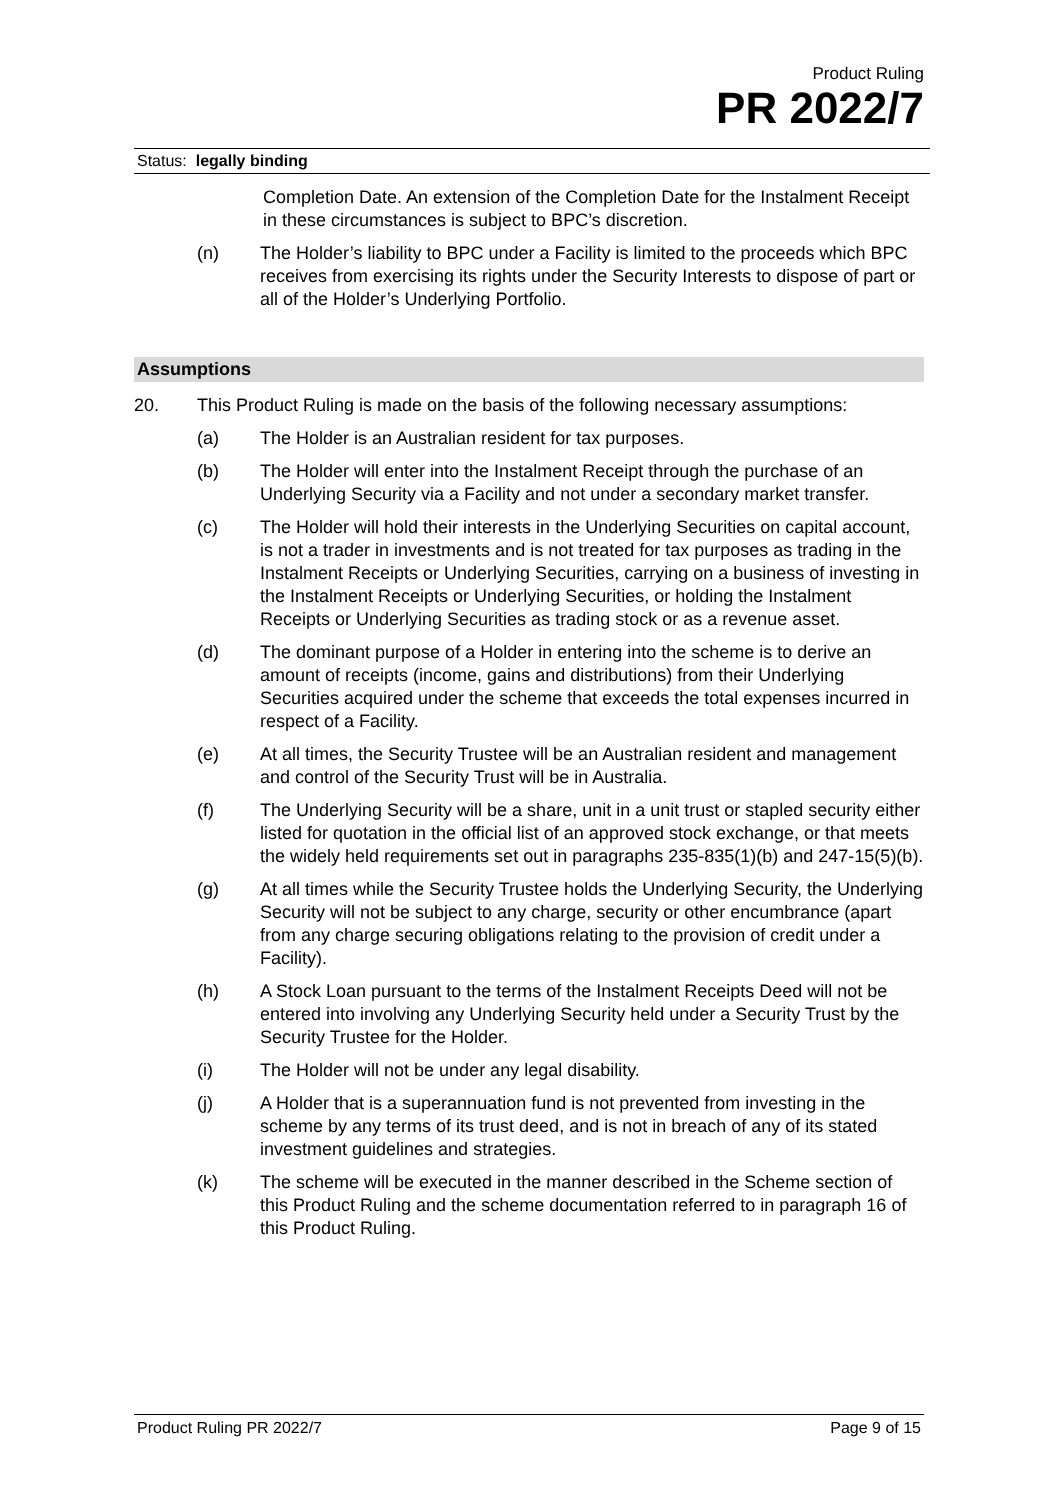Product Ruling
PR 2022/7
Status: legally binding
Completion Date. An extension of the Completion Date for the Instalment Receipt in these circumstances is subject to BPC’s discretion.
(n) The Holder’s liability to BPC under a Facility is limited to the proceeds which BPC receives from exercising its rights under the Security Interests to dispose of part or all of the Holder’s Underlying Portfolio.
Assumptions
20. This Product Ruling is made on the basis of the following necessary assumptions:
(a) The Holder is an Australian resident for tax purposes.
(b) The Holder will enter into the Instalment Receipt through the purchase of an Underlying Security via a Facility and not under a secondary market transfer.
(c) The Holder will hold their interests in the Underlying Securities on capital account, is not a trader in investments and is not treated for tax purposes as trading in the Instalment Receipts or Underlying Securities, carrying on a business of investing in the Instalment Receipts or Underlying Securities, or holding the Instalment Receipts or Underlying Securities as trading stock or as a revenue asset.
(d) The dominant purpose of a Holder in entering into the scheme is to derive an amount of receipts (income, gains and distributions) from their Underlying Securities acquired under the scheme that exceeds the total expenses incurred in respect of a Facility.
(e) At all times, the Security Trustee will be an Australian resident and management and control of the Security Trust will be in Australia.
(f) The Underlying Security will be a share, unit in a unit trust or stapled security either listed for quotation in the official list of an approved stock exchange, or that meets the widely held requirements set out in paragraphs 235-835(1)(b) and 247-15(5)(b).
(g) At all times while the Security Trustee holds the Underlying Security, the Underlying Security will not be subject to any charge, security or other encumbrance (apart from any charge securing obligations relating to the provision of credit under a Facility).
(h) A Stock Loan pursuant to the terms of the Instalment Receipts Deed will not be entered into involving any Underlying Security held under a Security Trust by the Security Trustee for the Holder.
(i) The Holder will not be under any legal disability.
(j) A Holder that is a superannuation fund is not prevented from investing in the scheme by any terms of its trust deed, and is not in breach of any of its stated investment guidelines and strategies.
(k) The scheme will be executed in the manner described in the Scheme section of this Product Ruling and the scheme documentation referred to in paragraph 16 of this Product Ruling.
Product Ruling PR 2022/7 Page 9 of 15